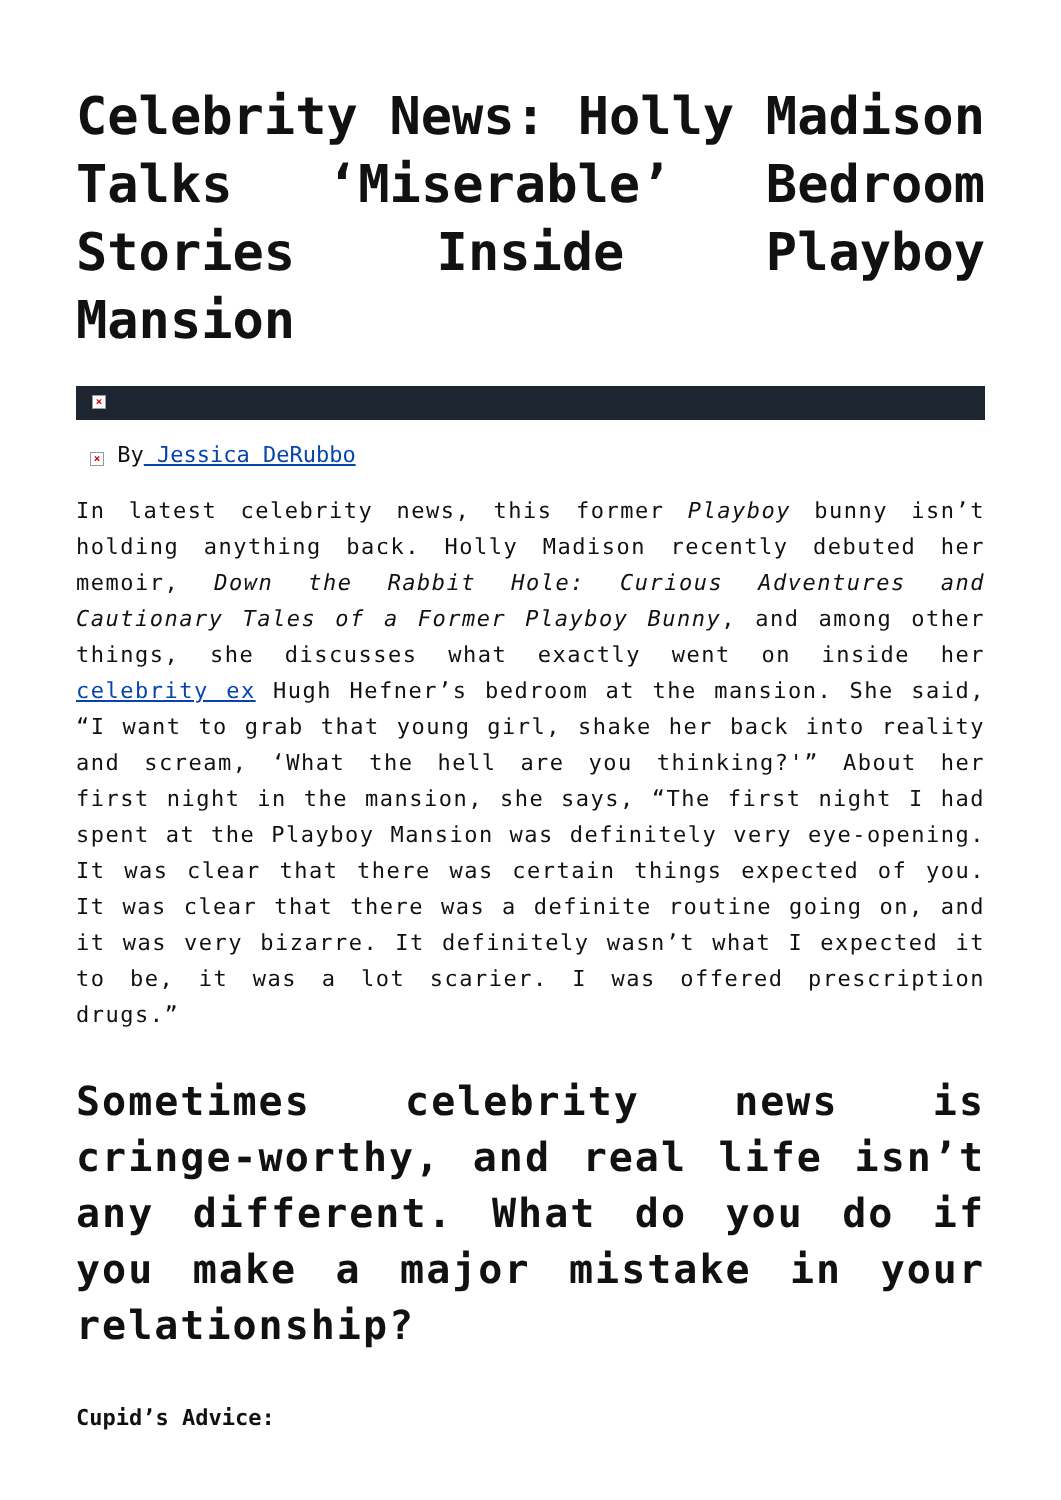Celebrity News: Holly Madison Talks ‘Miserable’ Bedroom Stories Inside Playboy Mansion
×
× By Jessica DeRubbo
In latest celebrity news, this former Playboy bunny isn’t holding anything back. Holly Madison recently debuted her memoir, Down the Rabbit Hole: Curious Adventures and Cautionary Tales of a Former Playboy Bunny, and among other things, she discusses what exactly went on inside her celebrity ex Hugh Hefner’s bedroom at the mansion. She said, “I want to grab that young girl, shake her back into reality and scream, ‘What the hell are you thinking?'” About her first night in the mansion, she says, “The first night I had spent at the Playboy Mansion was definitely very eye-opening. It was clear that there was certain things expected of you. It was clear that there was a definite routine going on, and it was very bizarre. It definitely wasn’t what I expected it to be, it was a lot scarier. I was offered prescription drugs.”
Sometimes celebrity news is cringe-worthy, and real life isn’t any different. What do you do if you make a major mistake in your relationship?
Cupid’s Advice: